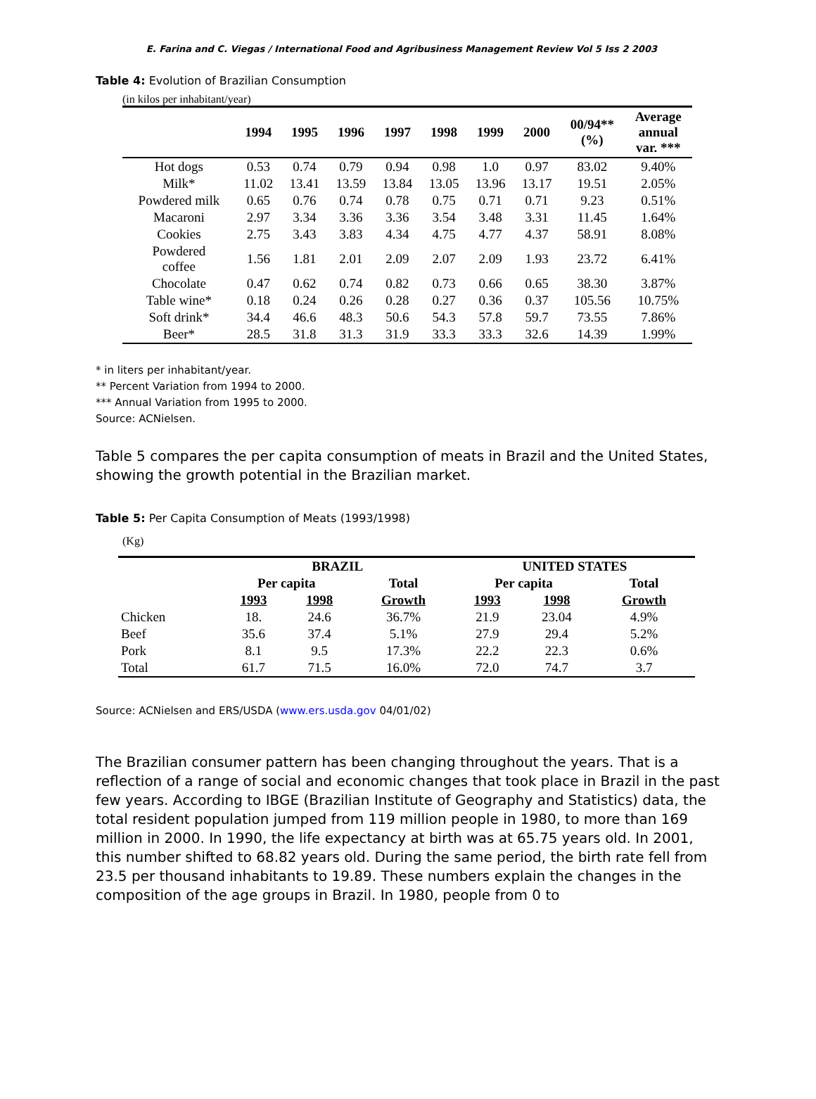E. Farina and C. Viegas / International Food and Agribusiness Management Review Vol 5 Iss 2 2003
Table 4: Evolution of Brazilian Consumption
(in kilos per inhabitant/year)
| | 1994 | 1995 | 1996 | 1997 | 1998 | 1999 | 2000 | 00/94** (%) | Average annual var. *** |
| --- | --- | --- | --- | --- | --- | --- | --- | --- | --- |
| Hot dogs | 0.53 | 0.74 | 0.79 | 0.94 | 0.98 | 1.0 | 0.97 | 83.02 | 9.40% |
| Milk* | 11.02 | 13.41 | 13.59 | 13.84 | 13.05 | 13.96 | 13.17 | 19.51 | 2.05% |
| Powdered milk | 0.65 | 0.76 | 0.74 | 0.78 | 0.75 | 0.71 | 0.71 | 9.23 | 0.51% |
| Macaroni | 2.97 | 3.34 | 3.36 | 3.36 | 3.54 | 3.48 | 3.31 | 11.45 | 1.64% |
| Cookies | 2.75 | 3.43 | 3.83 | 4.34 | 4.75 | 4.77 | 4.37 | 58.91 | 8.08% |
| Powdered coffee | 1.56 | 1.81 | 2.01 | 2.09 | 2.07 | 2.09 | 1.93 | 23.72 | 6.41% |
| Chocolate | 0.47 | 0.62 | 0.74 | 0.82 | 0.73 | 0.66 | 0.65 | 38.30 | 3.87% |
| Table wine* | 0.18 | 0.24 | 0.26 | 0.28 | 0.27 | 0.36 | 0.37 | 105.56 | 10.75% |
| Soft drink* | 34.4 | 46.6 | 48.3 | 50.6 | 54.3 | 57.8 | 59.7 | 73.55 | 7.86% |
| Beer* | 28.5 | 31.8 | 31.3 | 31.9 | 33.3 | 33.3 | 32.6 | 14.39 | 1.99% |
* in liters per inhabitant/year.
** Percent Variation from 1994 to 2000.
*** Annual Variation from 1995 to 2000.
Source: ACNielsen.
Table 5 compares the per capita consumption of meats in Brazil and the United States, showing the growth potential in the Brazilian market.
Table 5: Per Capita Consumption of Meats (1993/1998)
(Kg)
| | BRAZIL | | | UNITED STATES | | |
| --- | --- | --- | --- | --- | --- | --- |
| | Per capita | | Total | Per capita | | Total |
| | 1993 | 1998 | Growth | 1993 | 1998 | Growth |
| Chicken | 18. | 24.6 | 36.7% | 21.9 | 23.04 | 4.9% |
| Beef | 35.6 | 37.4 | 5.1% | 27.9 | 29.4 | 5.2% |
| Pork | 8.1 | 9.5 | 17.3% | 22.2 | 22.3 | 0.6% |
| Total | 61.7 | 71.5 | 16.0% | 72.0 | 74.7 | 3.7 |
Source: ACNielsen and ERS/USDA (www.ers.usda.gov 04/01/02)
The Brazilian consumer pattern has been changing throughout the years. That is a reflection of a range of social and economic changes that took place in Brazil in the past few years. According to IBGE (Brazilian Institute of Geography and Statistics) data, the total resident population jumped from 119 million people in 1980, to more than 169 million in 2000. In 1990, the life expectancy at birth was at 65.75 years old. In 2001, this number shifted to 68.82 years old. During the same period, the birth rate fell from 23.5 per thousand inhabitants to 19.89. These numbers explain the changes in the composition of the age groups in Brazil. In 1980, people from 0 to